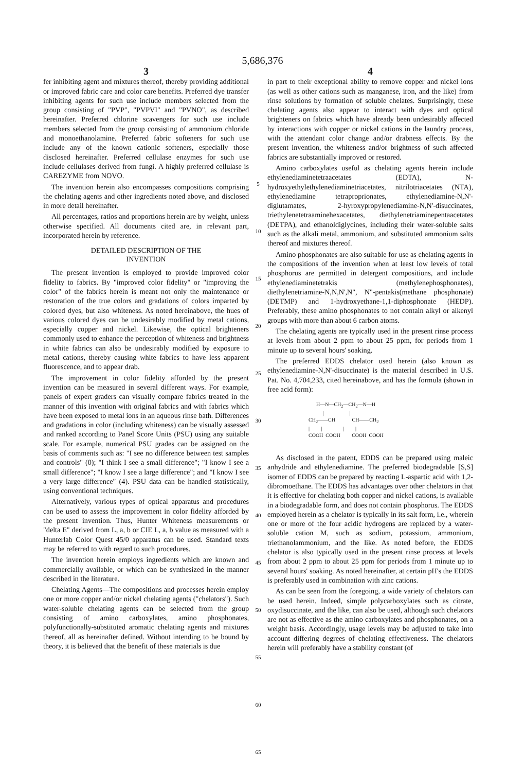5,686,376
3
fer inhibiting agent and mixtures thereof, thereby providing additional or improved fabric care and color care benefits. Preferred dye transfer inhibiting agents for such use include members selected from the group consisting of "PVP", "PVPVI" and "PVNO", as described hereinafter. Preferred chlorine scavengers for such use include members selected from the group consisting of ammonium chloride and monoethanolamine. Preferred fabric softeners for such use include any of the known cationic softeners, especially those disclosed hereinafter. Preferred cellulase enzymes for such use include cellulases derived from fungi. A highly preferred cellulase is CAREZYME from NOVO.
The invention herein also encompasses compositions comprising the chelating agents and other ingredients noted above, and disclosed in more detail hereinafter.
All percentages, ratios and proportions herein are by weight, unless otherwise specified. All documents cited are, in relevant part, incorporated herein by reference.
DETAILED DESCRIPTION OF THE
INVENTION
The present invention is employed to provide improved color fidelity to fabrics. By "improved color fidelity" or "improving the color" of the fabrics herein is meant not only the maintenance or restoration of the true colors and gradations of colors imparted by colored dyes, but also whiteness. As noted hereinabove, the hues of various colored dyes can be undesirably modified by metal cations, especially copper and nickel. Likewise, the optical brighteners commonly used to enhance the perception of whiteness and brightness in white fabrics can also be undesirably modified by exposure to metal cations, thereby causing white fabrics to have less apparent fluorescence, and to appear drab.
The improvement in color fidelity afforded by the present invention can be measured in several different ways. For example, panels of expert graders can visually compare fabrics treated in the manner of this invention with original fabrics and with fabrics which have been exposed to metal ions in an aqueous rinse bath. Differences and gradations in color (including whiteness) can be visually assessed and ranked according to Panel Score Units (PSU) using any suitable scale. For example, numerical PSU grades can be assigned on the basis of comments such as: "I see no difference between test samples and controls" (0); "I think I see a small difference"; "I know I see a small difference"; "I know I see a large difference"; and "I know I see a very large difference" (4). PSU data can be handled statistically, using conventional techniques.
Alternatively, various types of optical apparatus and procedures can be used to assess the improvement in color fidelity afforded by the present invention. Thus, Hunter Whiteness measurements or "delta E" derived from L, a, b or CIE L, a, b value as measured with a Hunterlab Color Quest 45/0 apparatus can be used. Standard texts may be referred to with regard to such procedures.
The invention herein employs ingredients which are known and commercially available, or which can be synthesized in the manner described in the literature.
Chelating Agents—The compositions and processes herein employ one or more copper and/or nickel chelating agents ("chelators"). Such water-soluble chelating agents can be selected from the group consisting of amino carboxylates, amino phosphonates, polyfunctionally-substituted aromatic chelating agents and mixtures thereof, all as hereinafter defined. Without intending to be bound by theory, it is believed that the benefit of these materials is due
5
10
15
20
25
30
35
40
45
50
55
60
65
4
in part to their exceptional ability to remove copper and nickel ions (as well as other cations such as manganese, iron, and the like) from rinse solutions by formation of soluble chelates. Surprisingly, these chelating agents also appear to interact with dyes and optical brighteners on fabrics which have already been undesirably affected by interactions with copper or nickel cations in the laundry process, with the attendant color change and/or drabness effects. By the present invention, the whiteness and/or brightness of such affected fabrics are substantially improved or restored.
Amino carboxylates useful as chelating agents herein include ethylenediaminetetraacetates (EDTA), N-hydroxyethylethylenediaminetriacetates, nitrilotriacetates (NTA), ethylenediamine tetraproprionates, ethylenediamine-N,N'-diglutamates, 2-hyroxypropylenediamine-N,N'-disuccinates, triethylenetetraaminehexacetates, diethylenetriaminepentaacetates (DETPA), and ethanoldiglycines, including their water-soluble salts such as the alkali metal, ammonium, and substituted ammonium salts thereof and mixtures thereof.
Amino phosphonates are also suitable for use as chelating agents in the compositions of the invention when at least low levels of total phosphorus are permitted in detergent compositions, and include ethylenediaminetetrakis (methylenephosphonates), diethylenetriamine-N,N,N',N", N"-pentakis(methane phosphonate) (DETMP) and 1-hydroxyethane-1,1-diphosphonate (HEDP). Preferably, these amino phosphonates to not contain alkyl or alkenyl groups with more than about 6 carbon atoms.
The chelating agents are typically used in the present rinse process at levels from about 2 ppm to about 25 ppm, for periods from 1 minute up to several hours' soaking.
The preferred EDDS chelator used herein (also known as ethylenediamine-N,N'-disuccinate) is the material described in U.S. Pat. No. 4,704,233, cited hereinabove, and has the formula (shown in free acid form):
H—N—CH<sub>2</sub>—CH<sub>2</sub>—N—H | | CH<sub>2</sub>——CH CH——CH<sub>2</sub> | | | | COOH COOH COOH COOH
As disclosed in the patent, EDDS can be prepared using maleic anhydride and ethylenediamine. The preferred biodegradable [S,S] isomer of EDDS can be prepared by reacting L-aspartic acid with 1,2-dibromoethane. The EDDS has advantages over other chelators in that it is effective for chelating both copper and nickel cations, is available in a biodegradable form, and does not contain phosphorus. The EDDS employed herein as a chelator is typically in its salt form, i.e., wherein one or more of the four acidic hydrogens are replaced by a water-soluble cation M, such as sodium, potassium, ammonium, triethanolammonium, and the like. As noted before, the EDDS chelator is also typically used in the present rinse process at levels from about 2 ppm to about 25 ppm for periods from 1 minute up to several hours' soaking. As noted hereinafter, at certain pH's the EDDS is preferably used in combination with zinc cations.
As can be seen from the foregoing, a wide variety of chelators can be used herein. Indeed, simple polycarboxylates such as citrate, oxydisuccinate, and the like, can also be used, although such chelators are not as effective as the amino carboxylates and phosphonates, on a weight basis. Accordingly, usage levels may be adjusted to take into account differing degrees of chelating effectiveness. The chelators herein will preferably have a stability constant (of